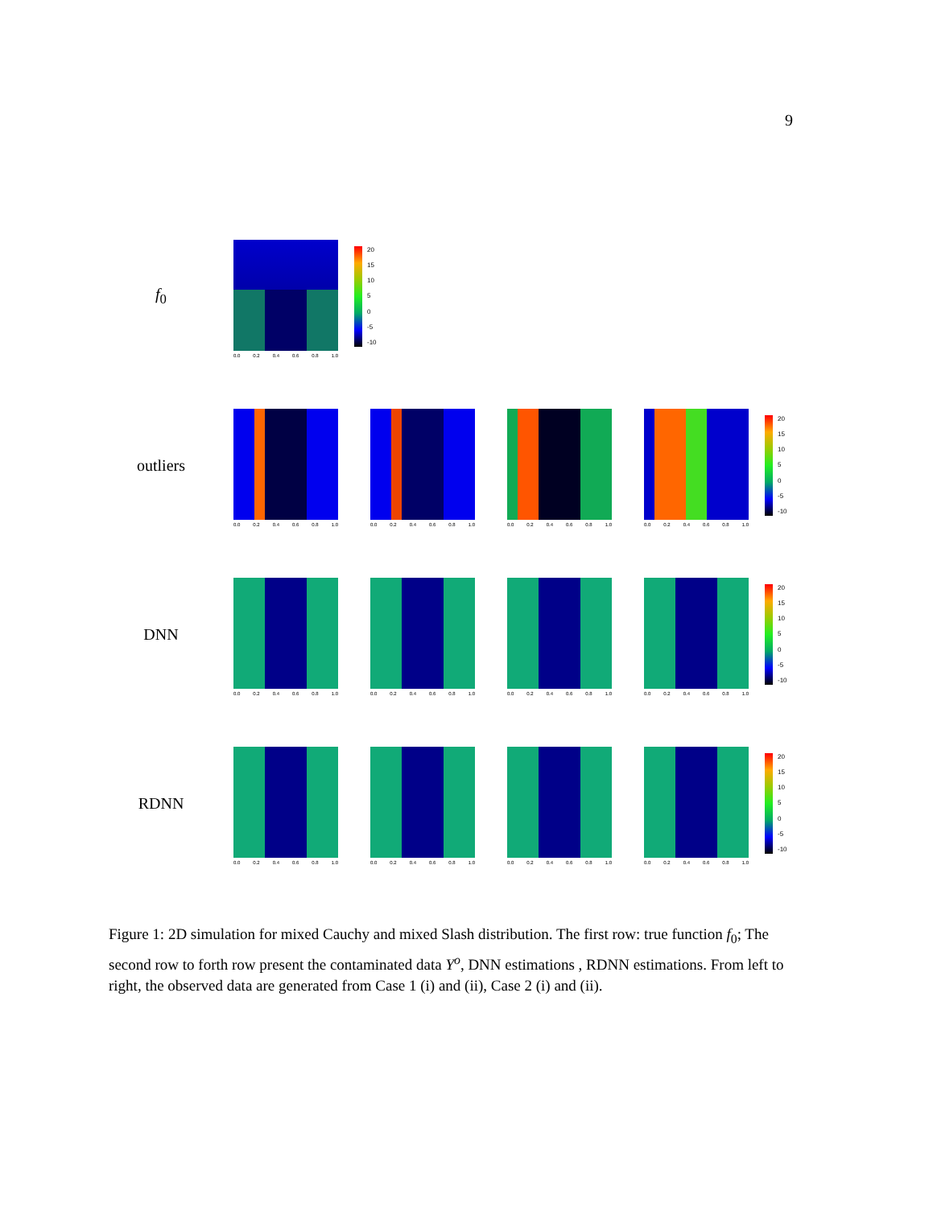9
f<sub>0</sub>
0.0 0.2 0.4 0.6 0.8 1.0
20
15
10
5
0
-5
-10
outliers
0.0 0.2 0.4 0.6 0.8 1.0
0.0 0.2 0.4 0.6 0.8 1.0
0.0 0.2 0.4 0.6 0.8 1.0
0.0 0.2 0.4 0.6 0.8 1.0
20
15
10
5
0
-5
-10
DNN
0.0 0.2 0.4 0.6 0.8 1.0
0.0 0.2 0.4 0.6 0.8 1.0
0.0 0.2 0.4 0.6 0.8 1.0
0.0 0.2 0.4 0.6 0.8 1.0
20
15
10
5
0
-5
-10
RDNN
0.0 0.2 0.4 0.6 0.8 1.0
0.0 0.2 0.4 0.6 0.8 1.0
0.0 0.2 0.4 0.6 0.8 1.0
0.0 0.2 0.4 0.6 0.8 1.0
20
15
10
5
0
-5
-10
Figure 1: 2D simulation for mixed Cauchy and mixed Slash distribution. The first row: true function f<sub>0</sub>; The second row to forth row present the contaminated data Y<sup>o</sup>, DNN estimations , RDNN estimations. From left to right, the observed data are generated from Case 1 (i) and (ii), Case 2 (i) and (ii).